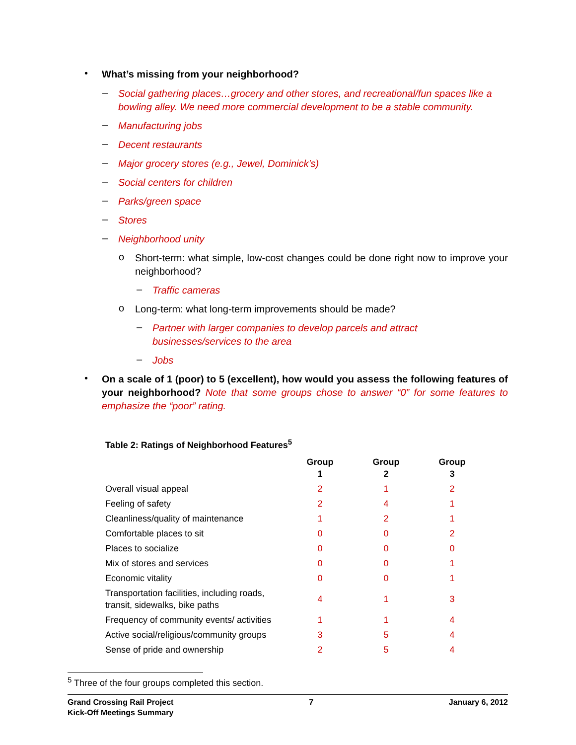• What’s missing from your neighborhood?
– Social gathering places…grocery and other stores, and recreational/fun spaces like a bowling alley. We need more commercial development to be a stable community.
– Manufacturing jobs
– Decent restaurants
– Major grocery stores (e.g., Jewel, Dominick’s)
– Social centers for children
– Parks/green space
– Stores
– Neighborhood unity
o Short-term: what simple, low-cost changes could be done right now to improve your neighborhood?
– Traffic cameras
o Long-term: what long-term improvements should be made?
– Partner with larger companies to develop parcels and attract businesses/services to the area
– Jobs
• On a scale of 1 (poor) to 5 (excellent), how would you assess the following features of your neighborhood? Note that some groups chose to answer “0” for some features to emphasize the “poor” rating.
Table 2: Ratings of Neighborhood Features <sup>5</sup>
| | Group 1 | Group 2 | Group 3 |
| --- | --- | --- | --- |
| Overall visual appeal | 2 | 1 | 2 |
| Feeling of safety | 2 | 4 | 1 |
| Cleanliness/quality of maintenance | 1 | 2 | 1 |
| Comfortable places to sit | 0 | 0 | 2 |
| Places to socialize | 0 | 0 | 0 |
| Mix of stores and services | 0 | 0 | 1 |
| Economic vitality | 0 | 0 | 1 |
| Transportation facilities, including roads, transit, sidewalks, bike paths | 4 | 1 | 3 |
| Frequency of community events/ activities | 1 | 1 | 4 |
| Active social/religious/community groups | 3 | 5 | 4 |
| Sense of pride and ownership | 2 | 5 | 4 |
<sup>5</sup> Three of the four groups completed this section.
Grand Crossing Rail Project
Kick-Off Meetings Summary 7 January 6, 2012